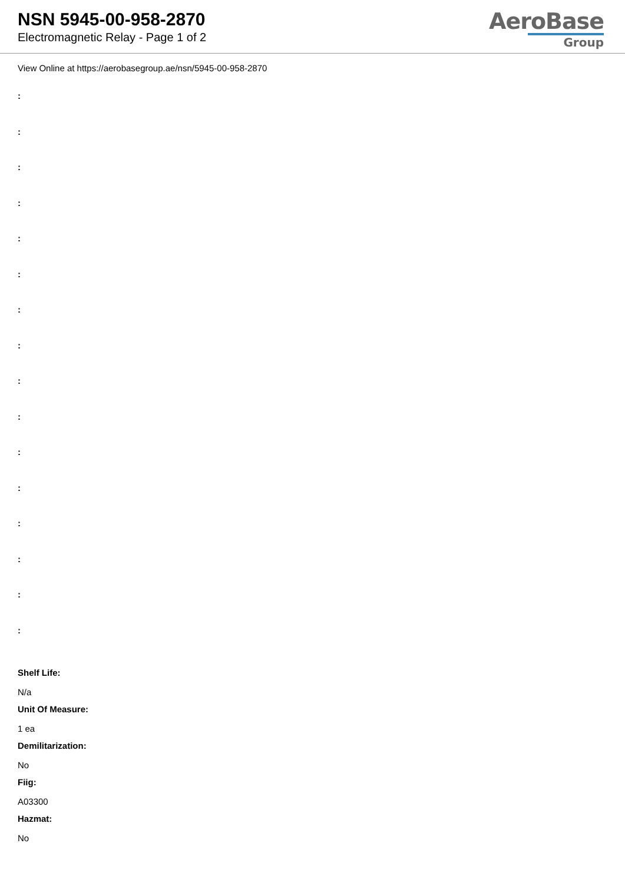NSN 5945-00-958-2870
Electromagnetic Relay - Page 1 of 2
AeroBase
Group
View Online at https://aerobasegroup.ae/nsn/5945-00-958-2870
:
:
:
:
:
:
:
:
:
:
:
:
:
:
:
:
Shelf Life:
N/a
Unit Of Measure:
1 ea
Demilitarization:
No
Fiig:
A03300
Hazmat:
No